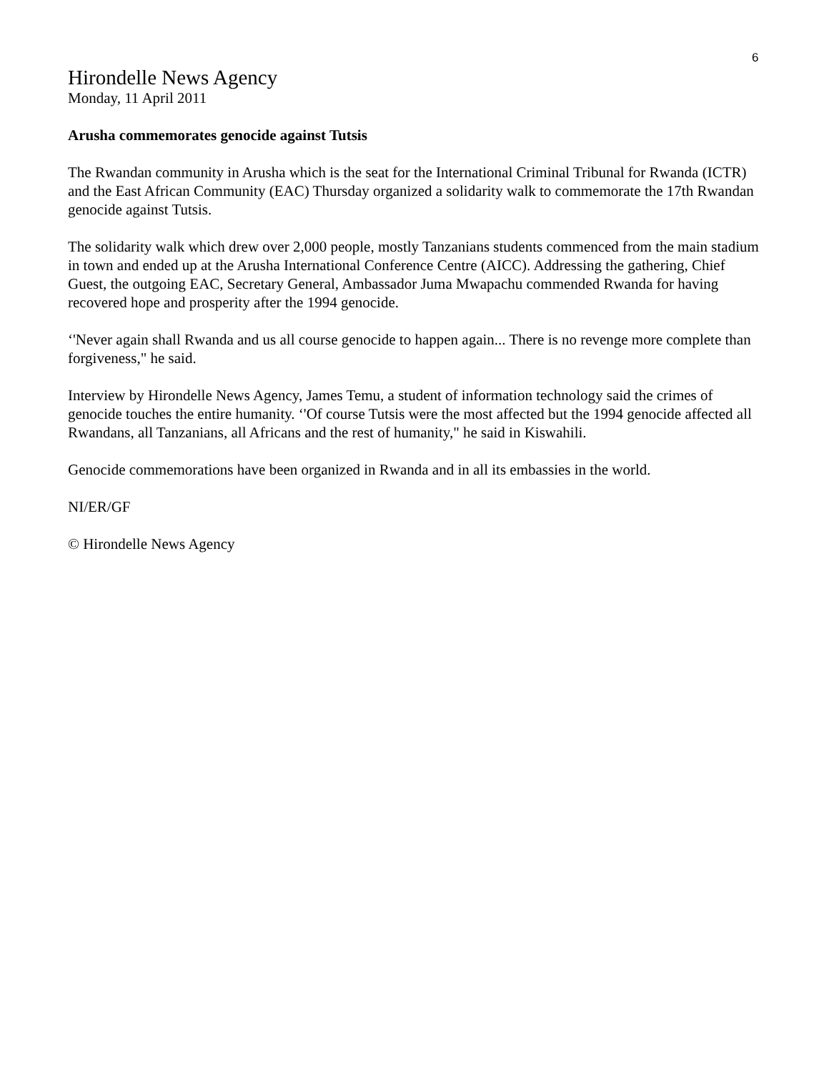6
Hirondelle News Agency
Monday, 11 April 2011
Arusha commemorates genocide against Tutsis
The Rwandan community in Arusha which is the seat for the International Criminal Tribunal for Rwanda (ICTR) and the East African Community (EAC) Thursday organized a solidarity walk to commemorate the 17th Rwandan genocide against Tutsis.
The solidarity walk which drew over 2,000 people, mostly Tanzanians students commenced from the main stadium in town and ended up at the Arusha International Conference Centre (AICC). Addressing the gathering, Chief Guest, the outgoing EAC, Secretary General, Ambassador Juma Mwapachu commended Rwanda for having recovered hope and prosperity after the 1994 genocide.
‘'Never again shall Rwanda and us all course genocide to happen again... There is no revenge more complete than forgiveness," he said.
Interview by Hirondelle News Agency, James Temu, a student of information technology said the crimes of genocide touches the entire humanity. ‘'Of course Tutsis were the most affected but the 1994 genocide affected all Rwandans, all Tanzanians, all Africans and the rest of humanity," he said in Kiswahili.
Genocide commemorations have been organized in Rwanda and in all its embassies in the world.
NI/ER/GF
© Hirondelle News Agency